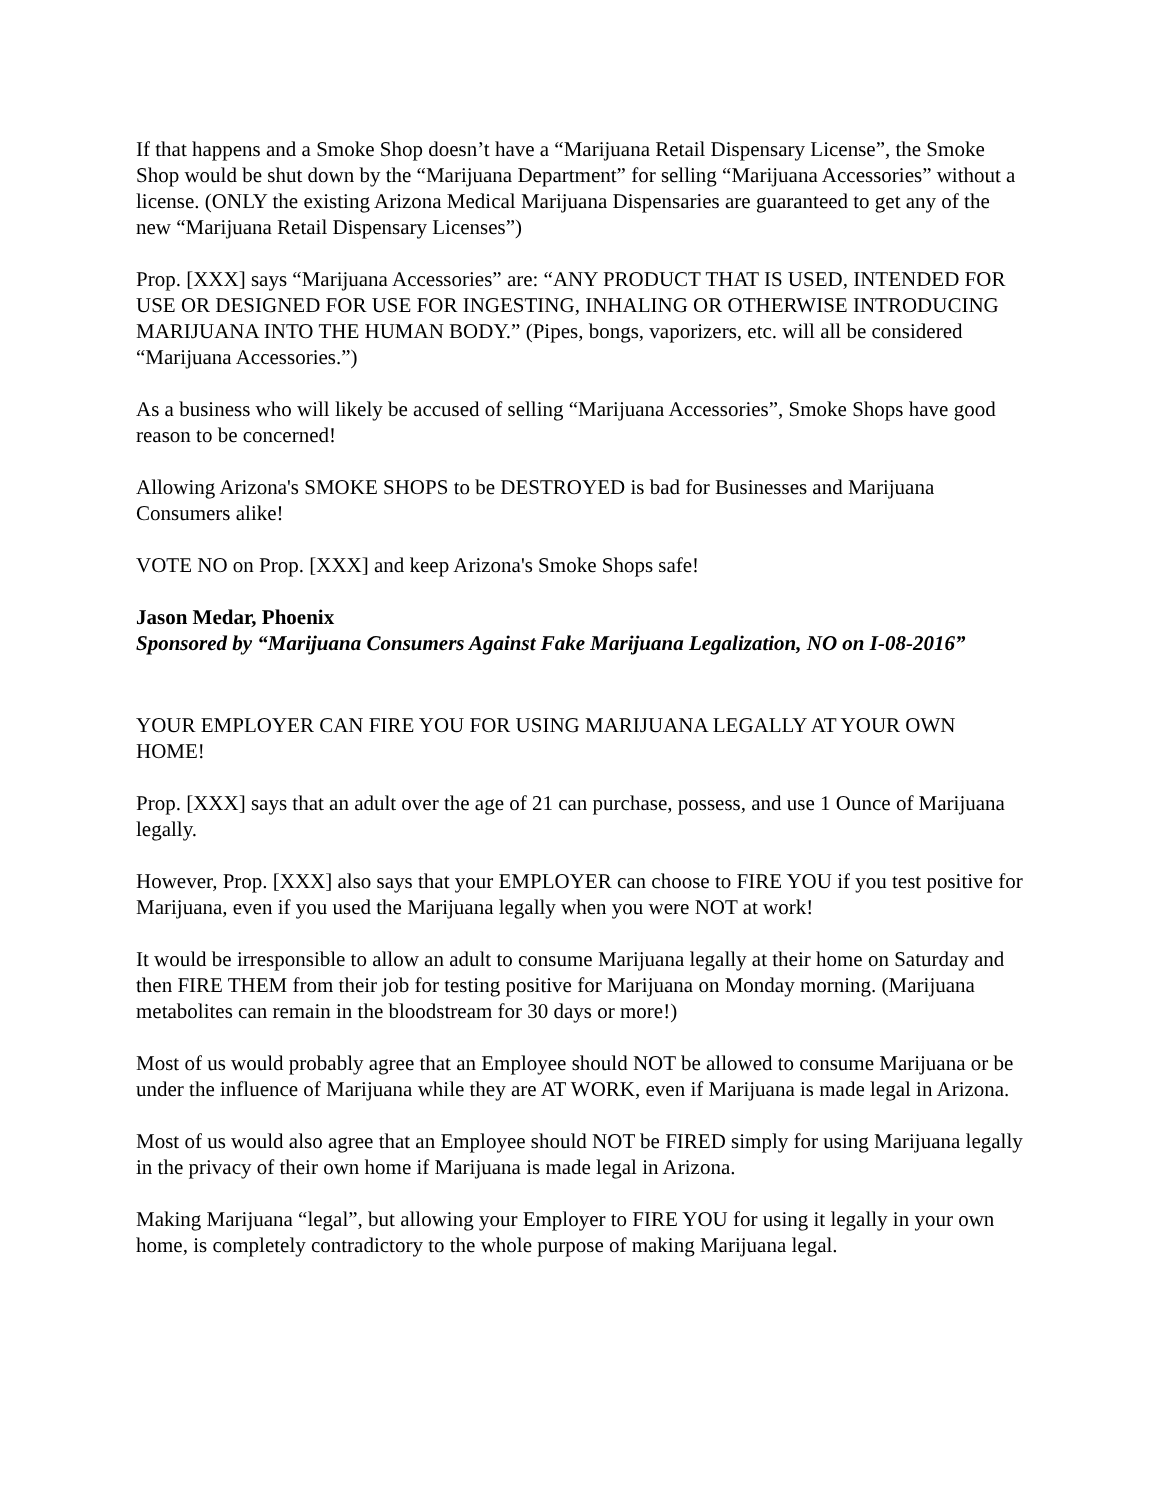If that happens and a Smoke Shop doesn’t have a “Marijuana Retail Dispensary License”, the Smoke Shop would be shut down by the “Marijuana Department” for selling “Marijuana Accessories” without a license. (ONLY the existing Arizona Medical Marijuana Dispensaries are guaranteed to get any of the new “Marijuana Retail Dispensary Licenses”)
Prop. [XXX] says “Marijuana Accessories” are: “ANY PRODUCT THAT IS USED, INTENDED FOR USE OR DESIGNED FOR USE FOR INGESTING, INHALING OR OTHERWISE INTRODUCING MARIJUANA INTO THE HUMAN BODY.” (Pipes, bongs, vaporizers, etc. will all be considered “Marijuana Accessories.”)
As a business who will likely be accused of selling “Marijuana Accessories”, Smoke Shops have good reason to be concerned!
Allowing Arizona's SMOKE SHOPS to be DESTROYED is bad for Businesses and Marijuana Consumers alike!
VOTE NO on Prop. [XXX] and keep Arizona's Smoke Shops safe!
Jason Medar, Phoenix
Sponsored by “Marijuana Consumers Against Fake Marijuana Legalization, NO on I-08-2016”
YOUR EMPLOYER CAN FIRE YOU FOR USING MARIJUANA LEGALLY AT YOUR OWN HOME!
Prop. [XXX] says that an adult over the age of 21 can purchase, possess, and use 1 Ounce of Marijuana legally.
However, Prop. [XXX] also says that your EMPLOYER can choose to FIRE YOU if you test positive for Marijuana, even if you used the Marijuana legally when you were NOT at work!
It would be irresponsible to allow an adult to consume Marijuana legally at their home on Saturday and then FIRE THEM from their job for testing positive for Marijuana on Monday morning. (Marijuana metabolites can remain in the bloodstream for 30 days or more!)
Most of us would probably agree that an Employee should NOT be allowed to consume Marijuana or be under the influence of Marijuana while they are AT WORK, even if Marijuana is made legal in Arizona.
Most of us would also agree that an Employee should NOT be FIRED simply for using Marijuana legally in the privacy of their own home if Marijuana is made legal in Arizona.
Making Marijuana “legal”, but allowing your Employer to FIRE YOU for using it legally in your own home, is completely contradictory to the whole purpose of making Marijuana legal.